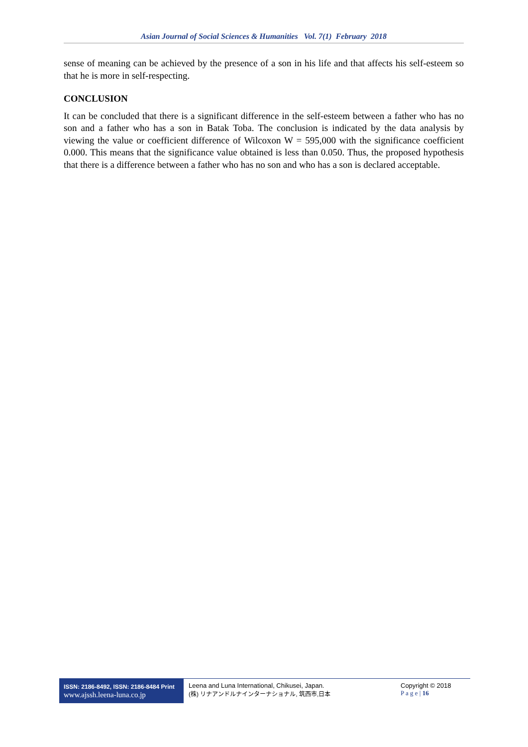Asian Journal of Social Sciences & Humanities Vol. 7(1) February 2018
sense of meaning can be achieved by the presence of a son in his life and that affects his self-esteem so that he is more in self-respecting.
CONCLUSION
It can be concluded that there is a significant difference in the self-esteem between a father who has no son and a father who has a son in Batak Toba. The conclusion is indicated by the data analysis by viewing the value or coefficient difference of Wilcoxon W = 595,000 with the significance coefficient 0.000. This means that the significance value obtained is less than 0.050. Thus, the proposed hypothesis that there is a difference between a father who has no son and who has a son is declared acceptable.
ISSN: 2186-8492, ISSN: 2186-8484 Print
www.ajssh.leena-luna.co.jp
Leena and Luna International, Chikusei, Japan.
(株) リナアンドルナインターナショナル, 筑西市,日本
Copyright © 2018
P a g e | 16